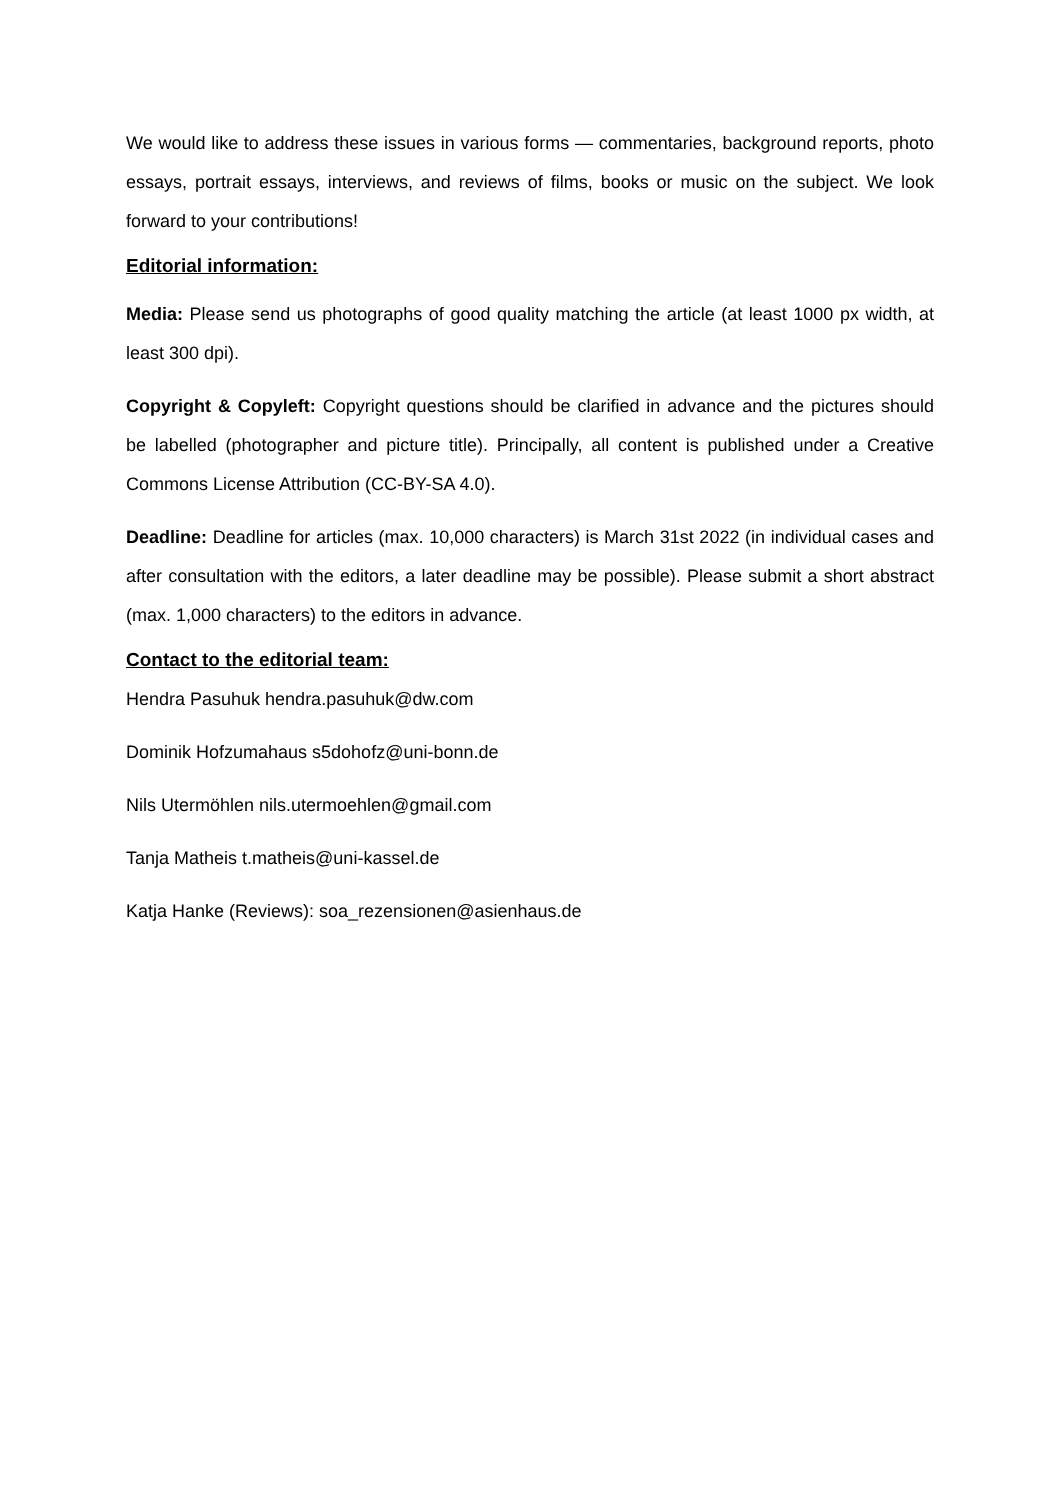We would like to address these issues in various forms — commentaries, background reports, photo essays, portrait essays, interviews, and reviews of films, books or music on the subject. We look forward to your contributions!
Editorial information:
Media: Please send us photographs of good quality matching the article (at least 1000 px width, at least 300 dpi).
Copyright & Copyleft: Copyright questions should be clarified in advance and the pictures should be labelled (photographer and picture title). Principally, all content is published under a Creative Commons License Attribution (CC-BY-SA 4.0).
Deadline: Deadline for articles (max. 10,000 characters) is March 31st 2022 (in individual cases and after consultation with the editors, a later deadline may be possible). Please submit a short abstract (max. 1,000 characters) to the editors in advance.
Contact to the editorial team:
Hendra Pasuhuk hendra.pasuhuk@dw.com
Dominik Hofzumahaus s5dohofz@uni-bonn.de
Nils Utermöhlen nils.utermoehlen@gmail.com
Tanja Matheis t.matheis@uni-kassel.de
Katja Hanke (Reviews): soa_rezensionen@asienhaus.de